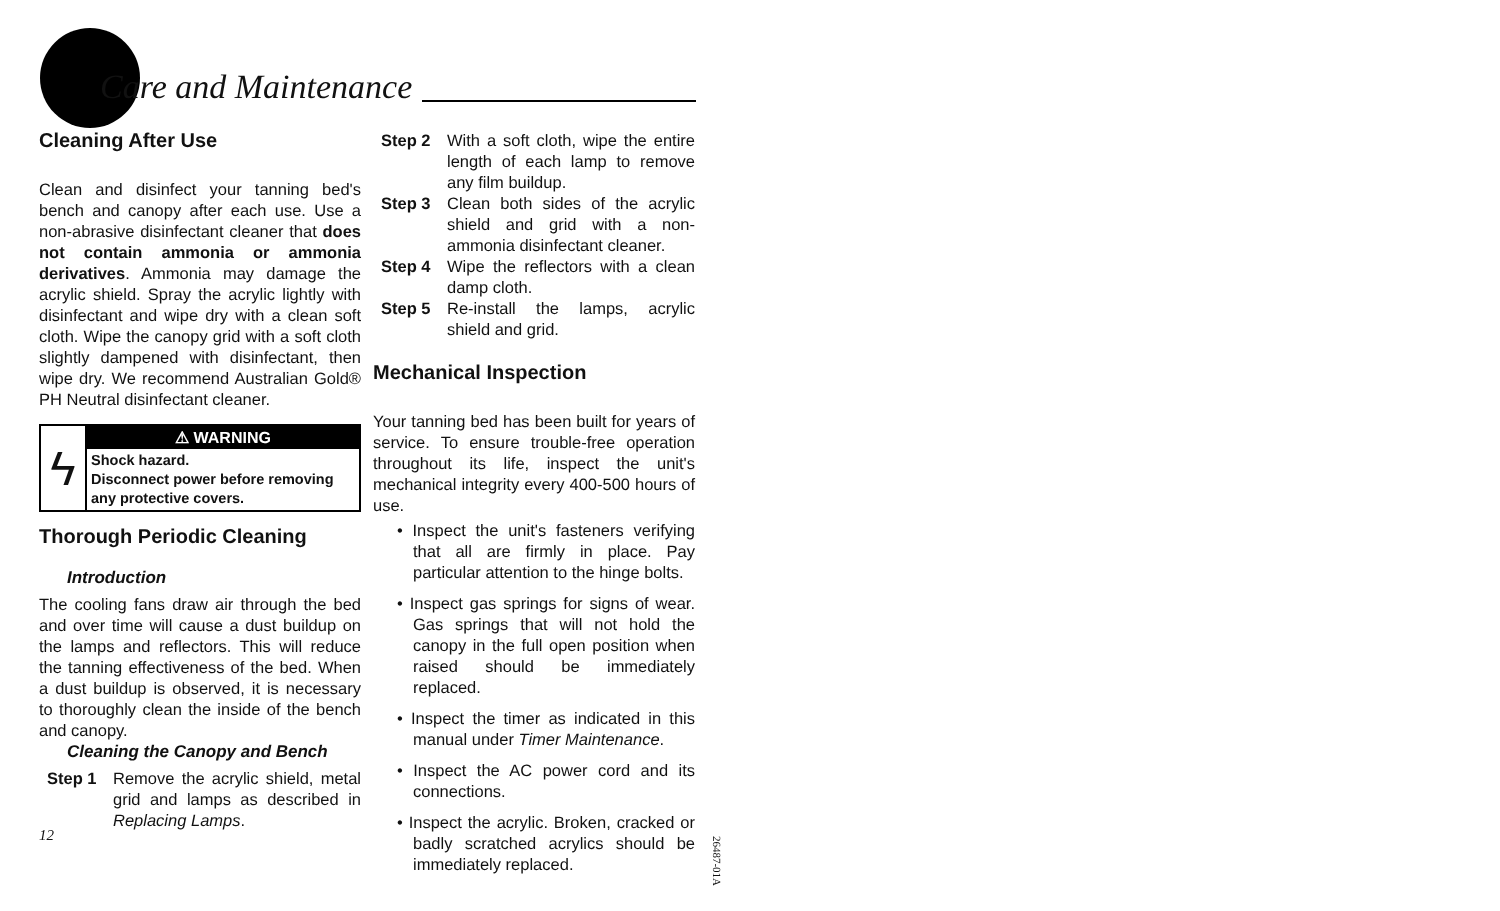Care and Maintenance
Cleaning After Use
Clean and disinfect your tanning bed's bench and canopy after each use. Use a non-abrasive disinfectant cleaner that does not contain ammonia or ammonia derivatives. Ammonia may damage the acrylic shield. Spray the acrylic lightly with disinfectant and wipe dry with a clean soft cloth. Wipe the canopy grid with a soft cloth slightly dampened with disinfectant, then wipe dry. We recommend Australian Gold® PH Neutral disinfectant cleaner.
ϟ
⚠ WARNING
Shock hazard.
Disconnect power before removing any protective covers.
Thorough Periodic Cleaning
Introduction
The cooling fans draw air through the bed and over time will cause a dust buildup on the lamps and reflectors. This will reduce the tanning effectiveness of the bed. When a dust buildup is observed, it is necessary to thoroughly clean the inside of the bench and canopy.
Cleaning the Canopy and Bench
Step 1 Remove the acrylic shield, metal grid and lamps as described in Replacing Lamps.
Step 2 With a soft cloth, wipe the entire length of each lamp to remove any film buildup.
Step 3 Clean both sides of the acrylic shield and grid with a non-ammonia disinfectant cleaner.
Step 4 Wipe the reflectors with a clean damp cloth.
Step 5 Re-install the lamps, acrylic shield and grid.
Mechanical Inspection
Your tanning bed has been built for years of service. To ensure trouble-free operation throughout its life, inspect the unit's mechanical integrity every 400-500 hours of use.
• Inspect the unit's fasteners verifying that all are firmly in place. Pay particular attention to the hinge bolts.
• Inspect gas springs for signs of wear. Gas springs that will not hold the canopy in the full open position when raised should be immediately replaced.
• Inspect the timer as indicated in this manual under Timer Maintenance.
• Inspect the AC power cord and its connections.
• Inspect the acrylic. Broken, cracked or badly scratched acrylics should be immediately replaced.
12
26487-01A